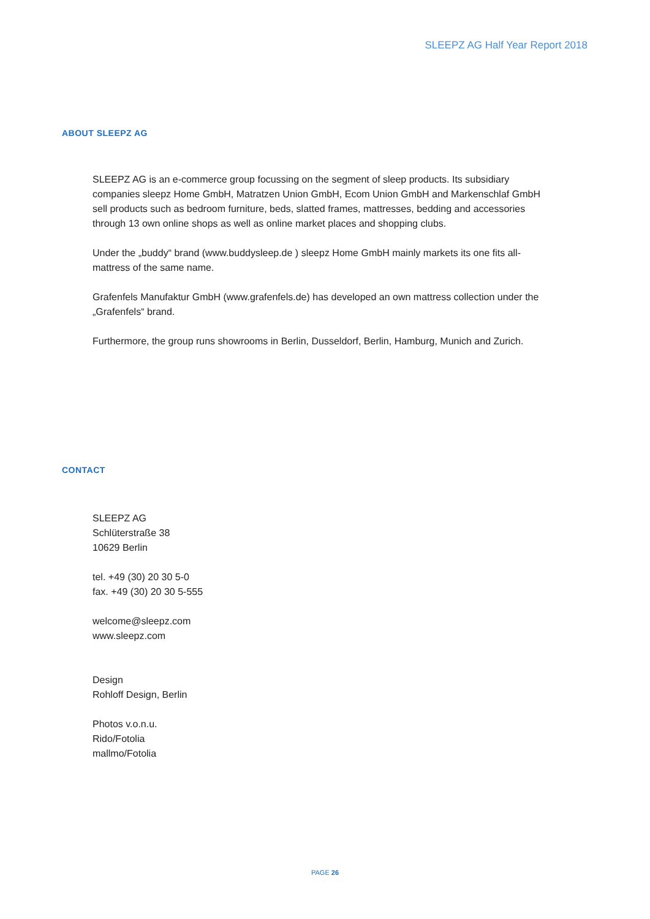SLEEPZ AG Half Year Report 2018
ABOUT SLEEPZ AG
SLEEPZ AG is an e-commerce group focussing on the segment of sleep products. Its subsidiary companies sleepz Home GmbH, Matratzen Union GmbH, Ecom Union GmbH and Markenschlaf GmbH sell products such as bedroom furniture, beds, slatted frames, mattresses, bedding and accessories through 13 own online shops as well as online market places and shopping clubs.
Under the „buddy“ brand (www.buddysleep.de ) sleepz Home GmbH mainly markets its one fits all-mattress of the same name.
Grafenfels Manufaktur GmbH (www.grafenfels.de) has developed an own mattress collection under the „Grafenfels“ brand.
Furthermore, the group runs showrooms in Berlin, Dusseldorf, Berlin, Hamburg, Munich and Zurich.
CONTACT
SLEEPZ AG
Schlüterstraße 38
10629 Berlin
tel. +49 (30) 20 30 5-0
fax. +49 (30) 20 30 5-555
welcome@sleepz.com
www.sleepz.com
Design
Rohloff Design, Berlin
Photos v.o.n.u.
Rido/Fotolia
mallmo/Fotolia
PAGE 26